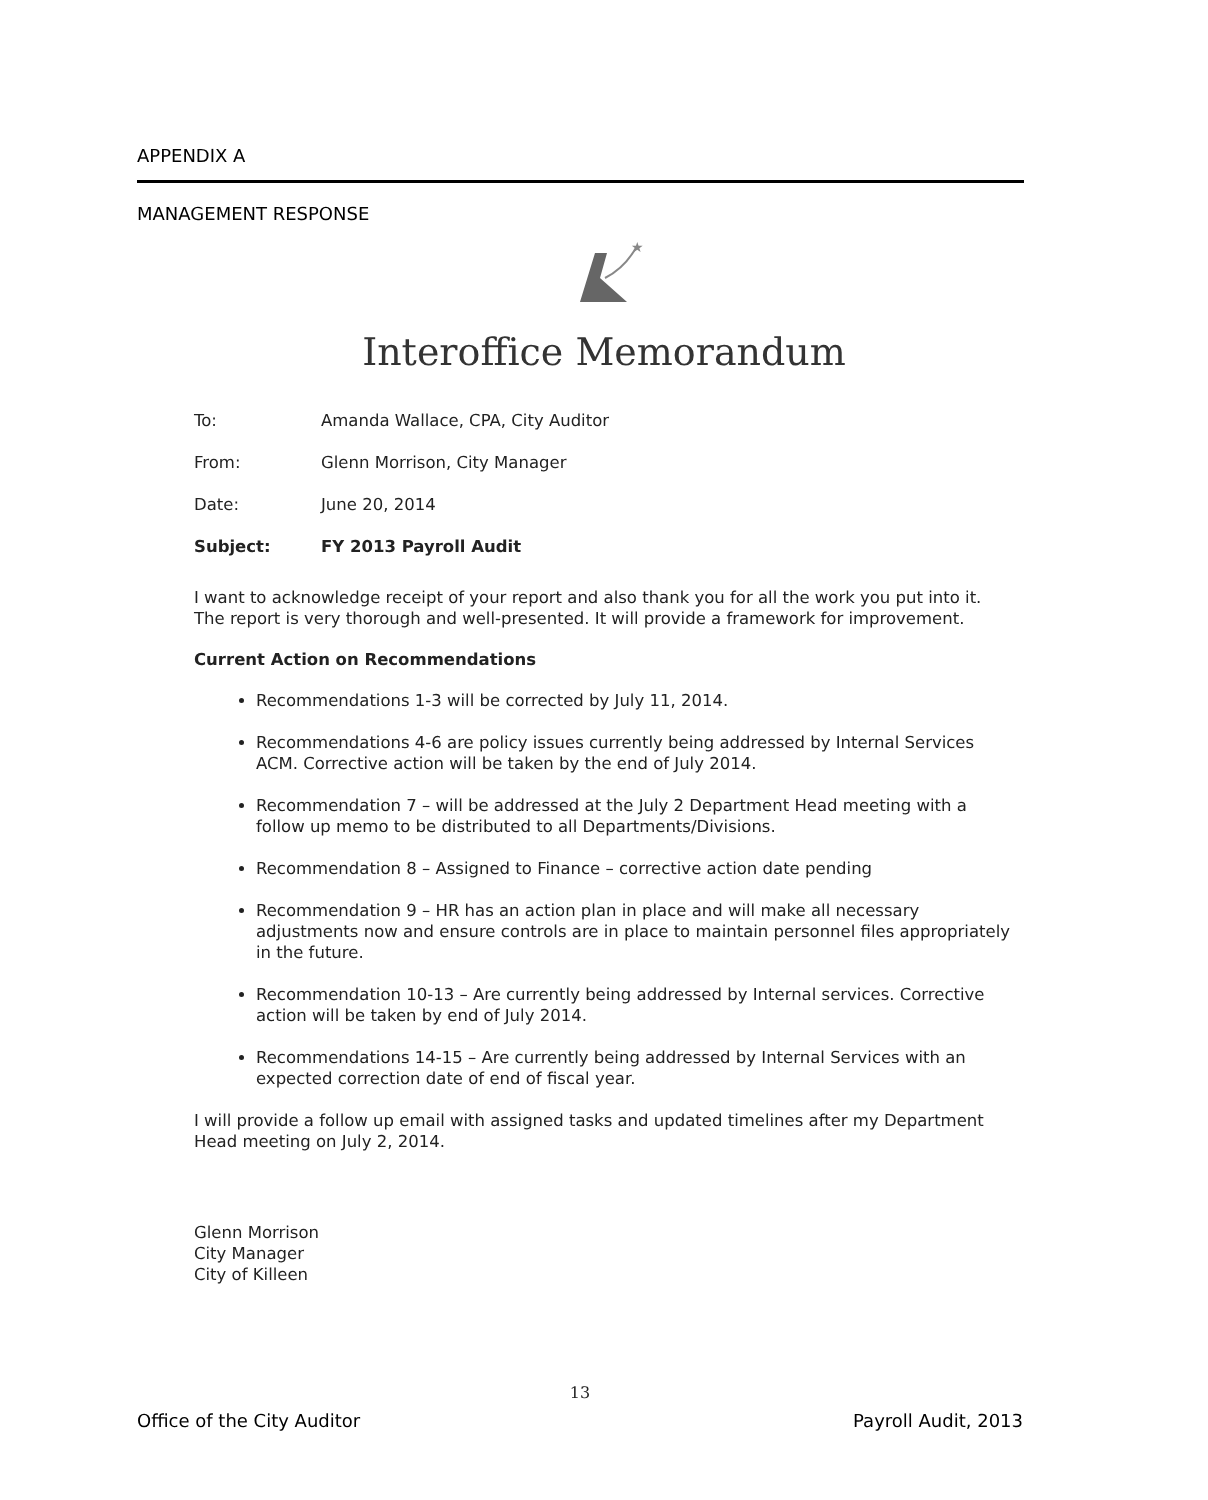APPENDIX A
MANAGEMENT RESPONSE
★
Interoffice Memorandum
To: Amanda Wallace, CPA, City Auditor
From: Glenn Morrison, City Manager
Date: June 20, 2014
Subject: FY 2013 Payroll Audit
I want to acknowledge receipt of your report and also thank you for all the work you put into it. The report is very thorough and well-presented. It will provide a framework for improvement.
Current Action on Recommendations
Recommendations 1-3 will be corrected by July 11, 2014.
Recommendations 4-6 are policy issues currently being addressed by Internal Services ACM. Corrective action will be taken by the end of July 2014.
Recommendation 7 – will be addressed at the July 2 Department Head meeting with a follow up memo to be distributed to all Departments/Divisions.
Recommendation 8 – Assigned to Finance – corrective action date pending
Recommendation 9 – HR has an action plan in place and will make all necessary adjustments now and ensure controls are in place to maintain personnel files appropriately in the future.
Recommendation 10-13 – Are currently being addressed by Internal services. Corrective action will be taken by end of July 2014.
Recommendations 14-15 – Are currently being addressed by Internal Services with an expected correction date of end of fiscal year.
I will provide a follow up email with assigned tasks and updated timelines after my Department Head meeting on July 2, 2014.
Glenn Morrison
City Manager
City of Killeen
13
Office of the City Auditor Payroll Audit, 2013